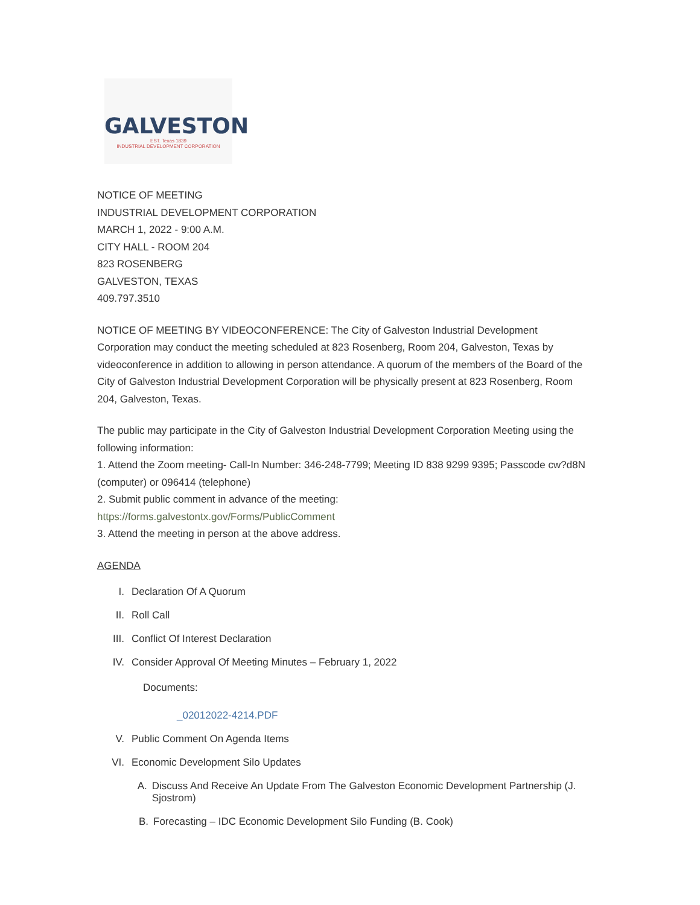GALVESTON
EST. Texas 1839
INDUSTRIAL DEVELOPMENT CORPORATION
NOTICE OF MEETING
INDUSTRIAL DEVELOPMENT CORPORATION
MARCH 1, 2022 - 9:00 A.M.
CITY HALL - ROOM 204
823 ROSENBERG
GALVESTON, TEXAS
409.797.3510
NOTICE OF MEETING BY VIDEOCONFERENCE: The City of Galveston Industrial Development Corporation may conduct the meeting scheduled at 823 Rosenberg, Room 204, Galveston, Texas by videoconference in addition to allowing in person attendance. A quorum of the members of the Board of the City of Galveston Industrial Development Corporation will be physically present at 823 Rosenberg, Room 204, Galveston, Texas.
The public may participate in the City of Galveston Industrial Development Corporation Meeting using the following information:
1. Attend the Zoom meeting- Call-In Number: 346-248-7799; Meeting ID 838 9299 9395; Passcode cw?d8N (computer) or 096414 (telephone)
2. Submit public comment in advance of the meeting:
https://forms.galvestontx.gov/Forms/PublicComment
3. Attend the meeting in person at the above address.
AGENDA
I. Declaration Of A Quorum
II. Roll Call
III. Conflict Of Interest Declaration
IV. Consider Approval Of Meeting Minutes – February 1, 2022
Documents:
_02012022-4214.PDF
V. Public Comment On Agenda Items
VI. Economic Development Silo Updates
A. Discuss And Receive An Update From The Galveston Economic Development Partnership (J. Sjostrom)
B. Forecasting – IDC Economic Development Silo Funding (B. Cook)